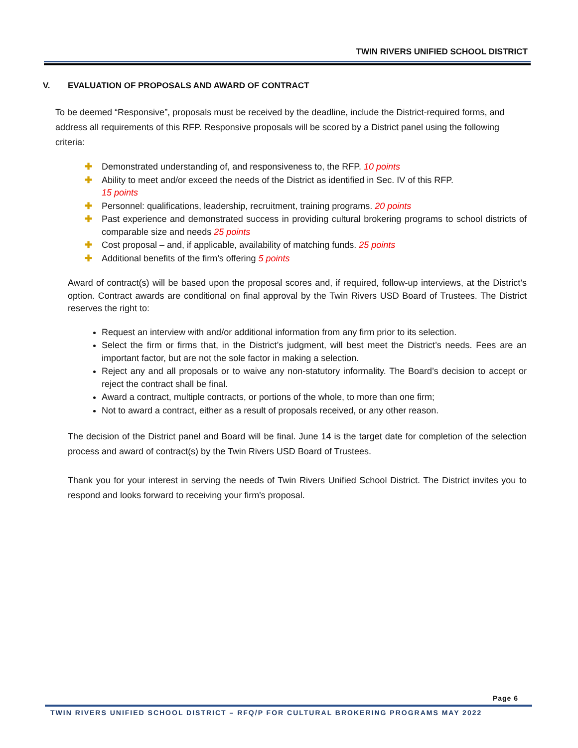TWIN RIVERS UNIFIED SCHOOL DISTRICT
V. EVALUATION OF PROPOSALS AND AWARD OF CONTRACT
To be deemed “Responsive”, proposals must be received by the deadline, include the District-required forms, and address all requirements of this RFP. Responsive proposals will be scored by a District panel using the following criteria:
✚ Demonstrated understanding of, and responsiveness to, the RFP. 10 points
✚ Ability to meet and/or exceed the needs of the District as identified in Sec. IV of this RFP.
15 points
✚ Personnel: qualifications, leadership, recruitment, training programs. 20 points
✚ Past experience and demonstrated success in providing cultural brokering programs to school districts of comparable size and needs 25 points
✚ Cost proposal – and, if applicable, availability of matching funds. 25 points
✚ Additional benefits of the firm’s offering 5 points
Award of contract(s) will be based upon the proposal scores and, if required, follow-up interviews, at the District’s option. Contract awards are conditional on final approval by the Twin Rivers USD Board of Trustees. The District reserves the right to:
Request an interview with and/or additional information from any firm prior to its selection.
Select the firm or firms that, in the District’s judgment, will best meet the District’s needs. Fees are an important factor, but are not the sole factor in making a selection.
Reject any and all proposals or to waive any non-statutory informality. The Board’s decision to accept or reject the contract shall be final.
Award a contract, multiple contracts, or portions of the whole, to more than one firm;
Not to award a contract, either as a result of proposals received, or any other reason.
The decision of the District panel and Board will be final. June 14 is the target date for completion of the selection process and award of contract(s) by the Twin Rivers USD Board of Trustees.
Thank you for your interest in serving the needs of Twin Rivers Unified School District. The District invites you to respond and looks forward to receiving your firm's proposal.
Page 6
TWIN RIVERS UNIFIED SCHOOL DISTRICT – RFQ/P FOR CULTURAL BROKERING PROGRAMS MAY 2022